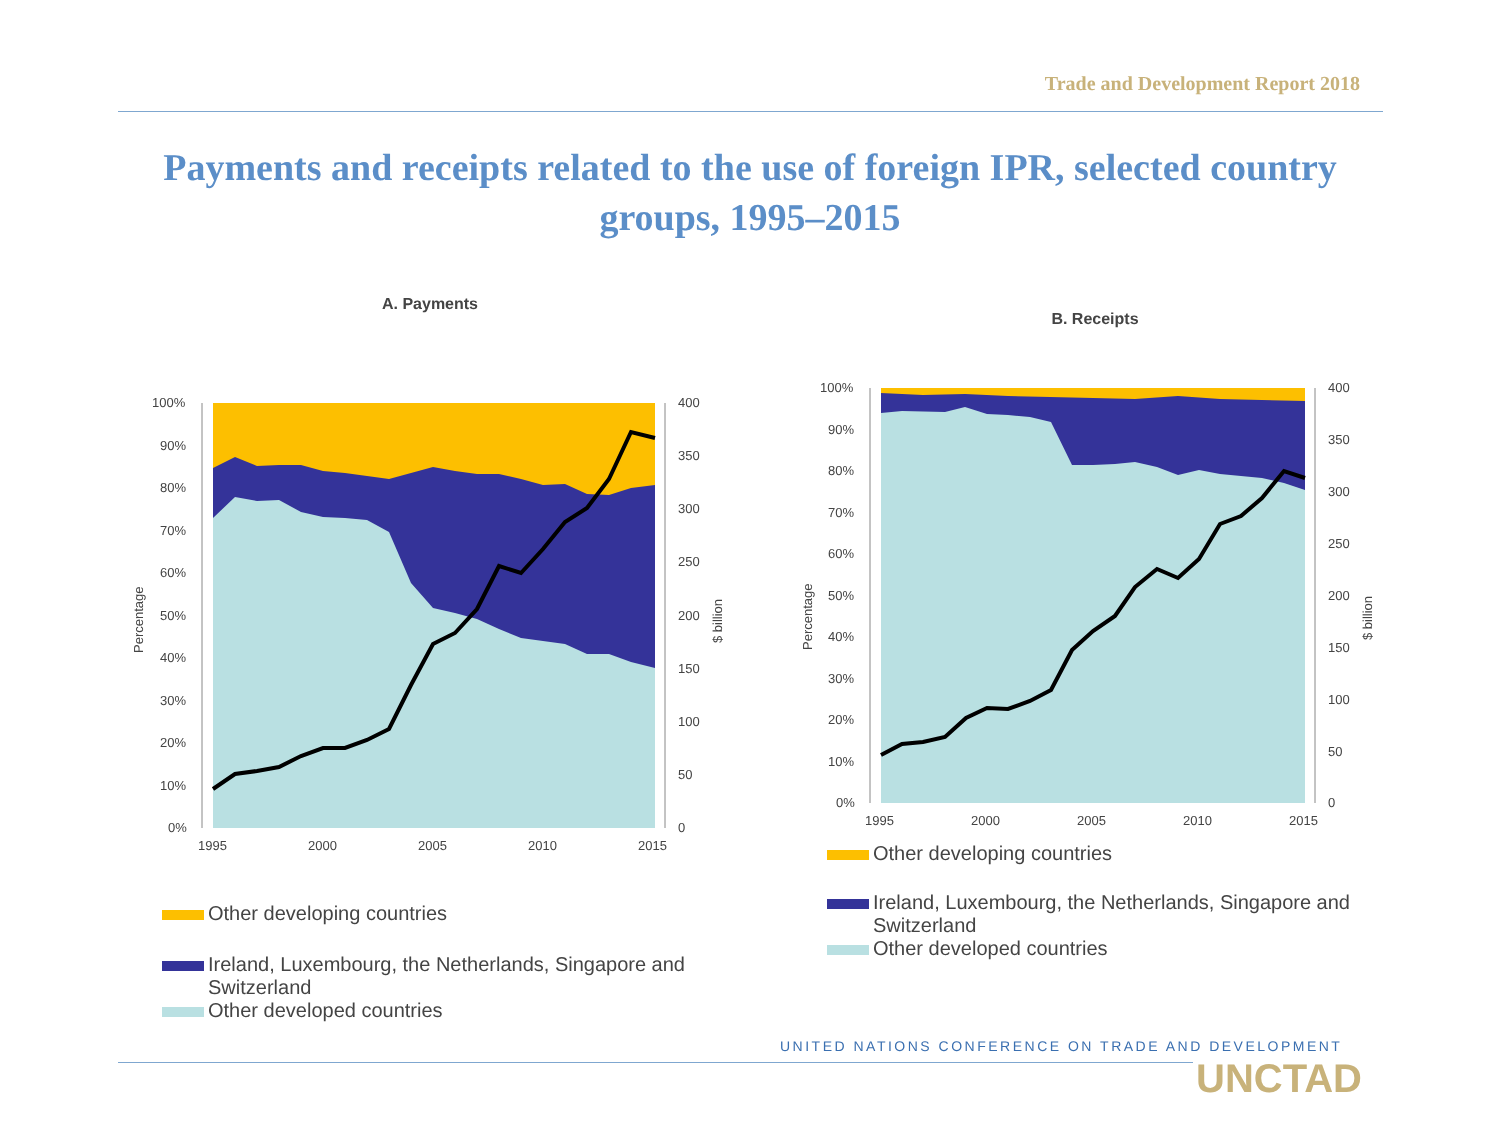Trade and Development Report 2018
Payments and receipts related to the use of foreign IPR, selected country groups, 1995–2015
A. Payments
100%
90%
80%
70%
60%
50%
40%
30%
20%
10%
0%
400
350
300
250
200
150
100
50
0
1995
2000
2005
2010
2015
Percentage
$ billion
Other developing countries
Ireland, Luxembourg, the Netherlands, Singapore and
Switzerland
Other developed countries
B. Receipts
100%
90%
80%
70%
60%
50%
40%
30%
20%
10%
0%
400
350
300
250
200
150
100
50
0
1995
2000
2005
2010
2015
Percentage
$ billion
Other developing countries
Ireland, Luxembourg, the Netherlands, Singapore and
Switzerland
Other developed countries
UNITED NATIONS CONFERENCE ON TRADE AND DEVELOPMENT
UNCTAD